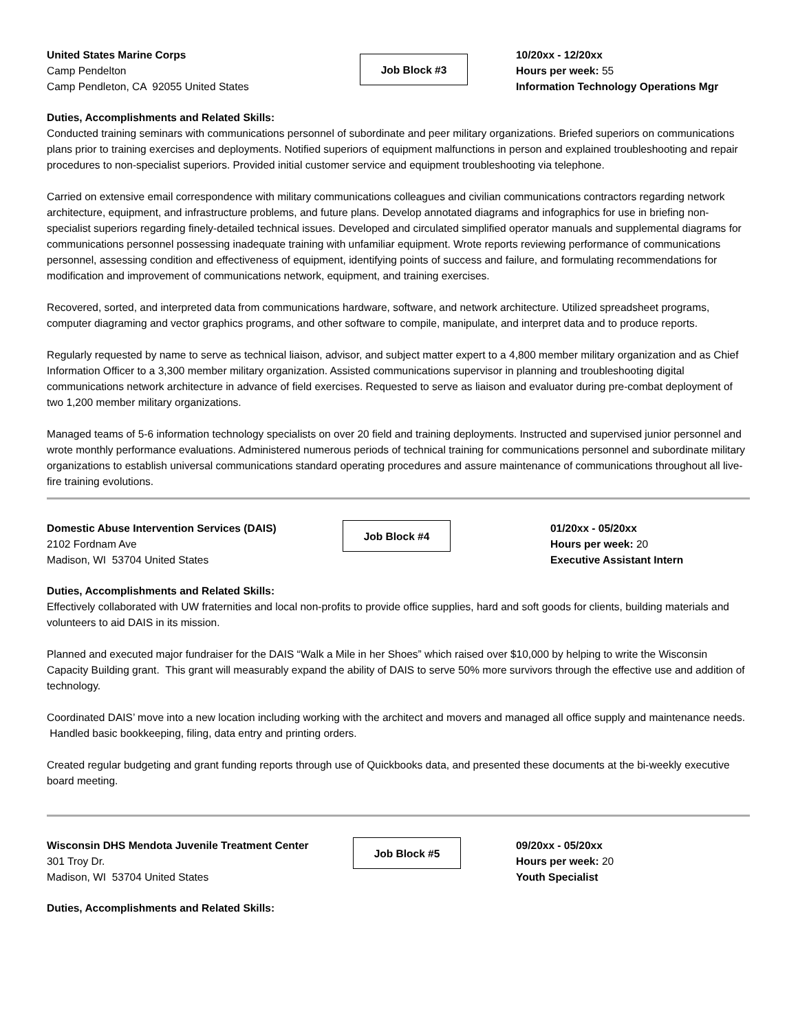United States Marine Corps
Camp Pendelton
Camp Pendleton, CA 92055 United States
Job Block #3
10/20xx - 12/20xx
Hours per week: 55
Information Technology Operations Mgr
Duties, Accomplishments and Related Skills:
Conducted training seminars with communications personnel of subordinate and peer military organizations. Briefed superiors on communications plans prior to training exercises and deployments. Notified superiors of equipment malfunctions in person and explained troubleshooting and repair procedures to non-specialist superiors. Provided initial customer service and equipment troubleshooting via telephone.
Carried on extensive email correspondence with military communications colleagues and civilian communications contractors regarding network architecture, equipment, and infrastructure problems, and future plans. Develop annotated diagrams and infographics for use in briefing non-specialist superiors regarding finely-detailed technical issues. Developed and circulated simplified operator manuals and supplemental diagrams for communications personnel possessing inadequate training with unfamiliar equipment. Wrote reports reviewing performance of communications personnel, assessing condition and effectiveness of equipment, identifying points of success and failure, and formulating recommendations for modification and improvement of communications network, equipment, and training exercises.
Recovered, sorted, and interpreted data from communications hardware, software, and network architecture. Utilized spreadsheet programs, computer diagraming and vector graphics programs, and other software to compile, manipulate, and interpret data and to produce reports.
Regularly requested by name to serve as technical liaison, advisor, and subject matter expert to a 4,800 member military organization and as Chief Information Officer to a 3,300 member military organization. Assisted communications supervisor in planning and troubleshooting digital communications network architecture in advance of field exercises. Requested to serve as liaison and evaluator during pre-combat deployment of two 1,200 member military organizations.
Managed teams of 5-6 information technology specialists on over 20 field and training deployments. Instructed and supervised junior personnel and wrote monthly performance evaluations. Administered numerous periods of technical training for communications personnel and subordinate military organizations to establish universal communications standard operating procedures and assure maintenance of communications throughout all live-fire training evolutions.
Domestic Abuse Intervention Services (DAIS)
2102 Fordnam Ave
Madison, WI 53704 United States
Job Block #4
01/20xx - 05/20xx
Hours per week: 20
Executive Assistant Intern
Duties, Accomplishments and Related Skills:
Effectively collaborated with UW fraternities and local non-profits to provide office supplies, hard and soft goods for clients, building materials and volunteers to aid DAIS in its mission.
Planned and executed major fundraiser for the DAIS “Walk a Mile in her Shoes” which raised over $10,000 by helping to write the Wisconsin Capacity Building grant. This grant will measurably expand the ability of DAIS to serve 50% more survivors through the effective use and addition of technology.
Coordinated DAIS’ move into a new location including working with the architect and movers and managed all office supply and maintenance needs. Handled basic bookkeeping, filing, data entry and printing orders.
Created regular budgeting and grant funding reports through use of Quickbooks data, and presented these documents at the bi-weekly executive board meeting.
Wisconsin DHS Mendota Juvenile Treatment Center
301 Troy Dr.
Madison, WI 53704 United States
Job Block #5
09/20xx - 05/20xx
Hours per week: 20
Youth Specialist
Duties, Accomplishments and Related Skills: